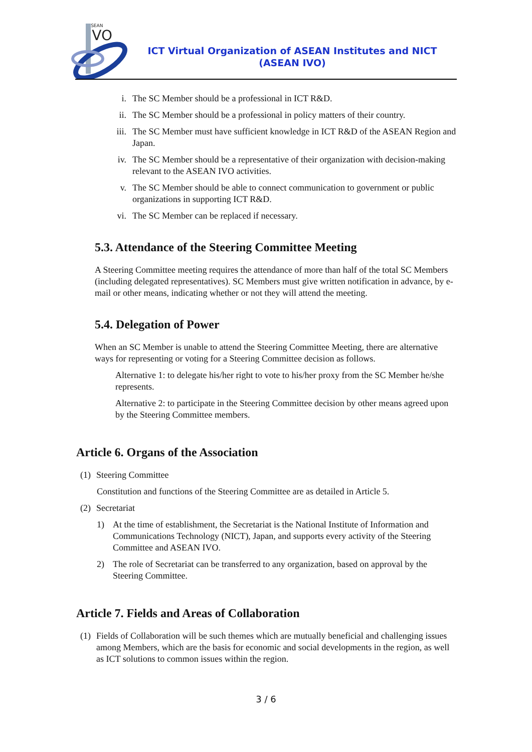ASEAN
IVO
ICT Virtual Organization of ASEAN Institutes and NICT
(ASEAN IVO)
i. The SC Member should be a professional in ICT R&D.
ii. The SC Member should be a professional in policy matters of their country.
iii. The SC Member must have sufficient knowledge in ICT R&D of the ASEAN Region and Japan.
iv. The SC Member should be a representative of their organization with decision-making relevant to the ASEAN IVO activities.
v. The SC Member should be able to connect communication to government or public organizations in supporting ICT R&D.
vi. The SC Member can be replaced if necessary.
5.3. Attendance of the Steering Committee Meeting
A Steering Committee meeting requires the attendance of more than half of the total SC Members (including delegated representatives). SC Members must give written notification in advance, by e-mail or other means, indicating whether or not they will attend the meeting.
5.4. Delegation of Power
When an SC Member is unable to attend the Steering Committee Meeting, there are alternative ways for representing or voting for a Steering Committee decision as follows.
Alternative 1: to delegate his/her right to vote to his/her proxy from the SC Member he/she represents.
Alternative 2: to participate in the Steering Committee decision by other means agreed upon by the Steering Committee members.
Article 6. Organs of the Association
(1) Steering Committee
Constitution and functions of the Steering Committee are as detailed in Article 5.
(2) Secretariat
1) At the time of establishment, the Secretariat is the National Institute of Information and Communications Technology (NICT), Japan, and supports every activity of the Steering Committee and ASEAN IVO.
2) The role of Secretariat can be transferred to any organization, based on approval by the Steering Committee.
Article 7. Fields and Areas of Collaboration
(1) Fields of Collaboration will be such themes which are mutually beneficial and challenging issues among Members, which are the basis for economic and social developments in the region, as well as ICT solutions to common issues within the region.
3 / 6